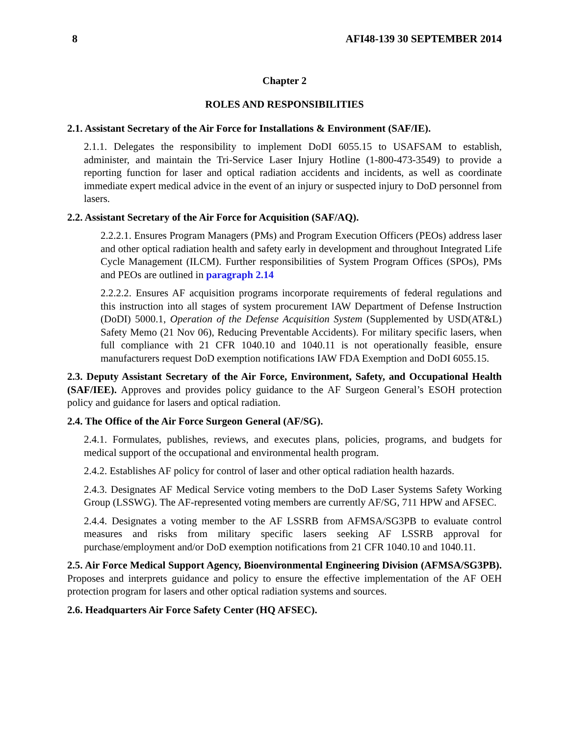8 AFI48-139 30 SEPTEMBER 2014
Chapter 2
ROLES AND RESPONSIBILITIES
2.1. Assistant Secretary of the Air Force for Installations & Environment (SAF/IE).
2.1.1. Delegates the responsibility to implement DoDI 6055.15 to USAFSAM to establish, administer, and maintain the Tri-Service Laser Injury Hotline (1-800-473-3549) to provide a reporting function for laser and optical radiation accidents and incidents, as well as coordinate immediate expert medical advice in the event of an injury or suspected injury to DoD personnel from lasers.
2.2. Assistant Secretary of the Air Force for Acquisition (SAF/AQ).
2.2.2.1. Ensures Program Managers (PMs) and Program Execution Officers (PEOs) address laser and other optical radiation health and safety early in development and throughout Integrated Life Cycle Management (ILCM). Further responsibilities of System Program Offices (SPOs), PMs and PEOs are outlined in paragraph 2.14
2.2.2.2. Ensures AF acquisition programs incorporate requirements of federal regulations and this instruction into all stages of system procurement IAW Department of Defense Instruction (DoDI) 5000.1, Operation of the Defense Acquisition System (Supplemented by USD(AT&L) Safety Memo (21 Nov 06), Reducing Preventable Accidents). For military specific lasers, when full compliance with 21 CFR 1040.10 and 1040.11 is not operationally feasible, ensure manufacturers request DoD exemption notifications IAW FDA Exemption and DoDI 6055.15.
2.3. Deputy Assistant Secretary of the Air Force, Environment, Safety, and Occupational Health (SAF/IEE). Approves and provides policy guidance to the AF Surgeon General’s ESOH protection policy and guidance for lasers and optical radiation.
2.4. The Office of the Air Force Surgeon General (AF/SG).
2.4.1. Formulates, publishes, reviews, and executes plans, policies, programs, and budgets for medical support of the occupational and environmental health program.
2.4.2. Establishes AF policy for control of laser and other optical radiation health hazards.
2.4.3. Designates AF Medical Service voting members to the DoD Laser Systems Safety Working Group (LSSWG). The AF-represented voting members are currently AF/SG, 711 HPW and AFSEC.
2.4.4. Designates a voting member to the AF LSSRB from AFMSA/SG3PB to evaluate control measures and risks from military specific lasers seeking AF LSSRB approval for purchase/employment and/or DoD exemption notifications from 21 CFR 1040.10 and 1040.11.
2.5. Air Force Medical Support Agency, Bioenvironmental Engineering Division (AFMSA/SG3PB). Proposes and interprets guidance and policy to ensure the effective implementation of the AF OEH protection program for lasers and other optical radiation systems and sources.
2.6. Headquarters Air Force Safety Center (HQ AFSEC).